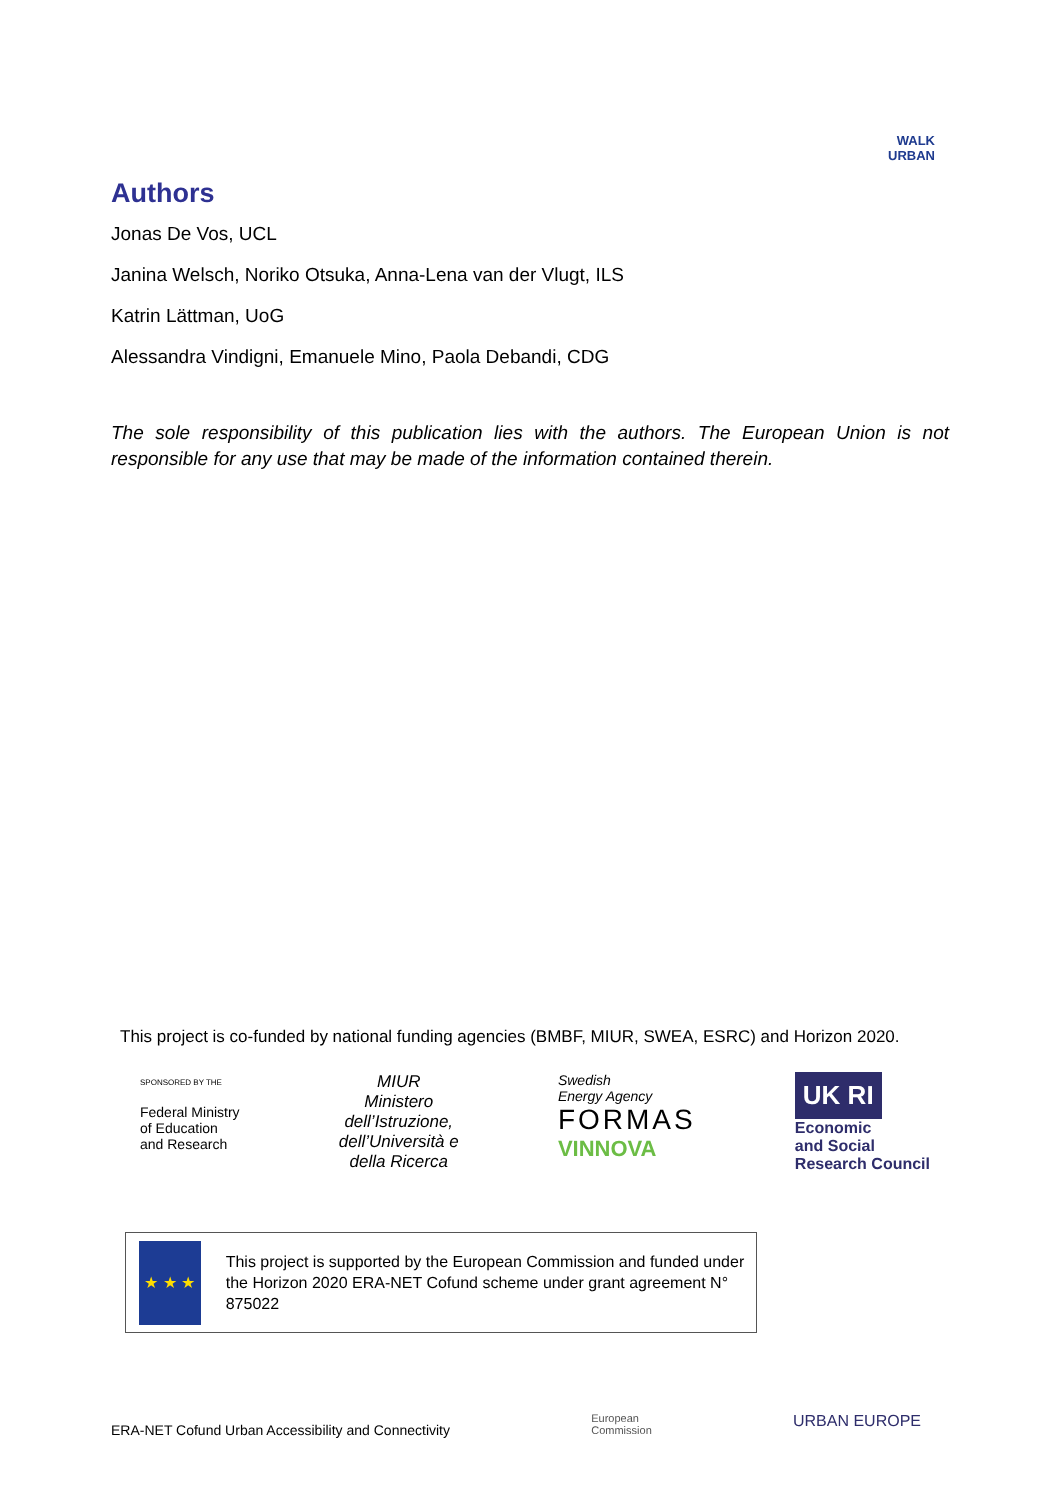WALK
URBAN
Authors
Jonas De Vos, UCL
Janina Welsch, Noriko Otsuka, Anna-Lena van der Vlugt, ILS
Katrin Lättman, UoG
Alessandra Vindigni, Emanuele Mino, Paola Debandi, CDG
The sole responsibility of this publication lies with the authors. The European Union is not responsible for any use that may be made of the information contained therein.
This project is co-funded by national funding agencies (BMBF, MIUR, SWEA, ESRC) and Horizon 2020.
SPONSORED BY THE
Federal Ministry
of Education
and Research
MIUR
Ministero
dell’Istruzione,
dell’Università e
della Ricerca
Swedish
Energy Agency
FORMAS
VINNOVA
UK RI
Economic
and Social
Research Council
★ ★ ★
This project is supported by the European Commission and funded under the Horizon 2020 ERA-NET Cofund scheme under grant agreement N° 875022
ERA-NET Cofund Urban Accessibility and Connectivity
European
Commission
URBAN EUROPE